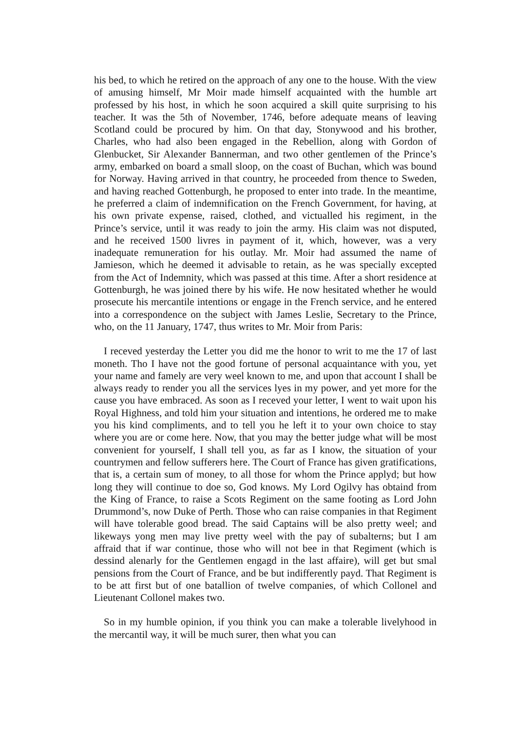his bed, to which he retired on the approach of any one to the house. With the view of amusing himself, Mr Moir made himself acquainted with the humble art professed by his host, in which he soon acquired a skill quite surprising to his teacher. It was the 5th of November, 1746, before adequate means of leaving Scotland could be procured by him. On that day, Stonywood and his brother, Charles, who had also been engaged in the Rebellion, along with Gordon of Glenbucket, Sir Alexander Bannerman, and two other gentlemen of the Prince’s army, embarked on board a small sloop, on the coast of Buchan, which was bound for Norway. Having arrived in that country, he proceeded from thence to Sweden, and having reached Gottenburgh, he proposed to enter into trade. In the meantime, he preferred a claim of indemnification on the French Government, for having, at his own private expense, raised, clothed, and victualled his regiment, in the Prince’s service, until it was ready to join the army. His claim was not disputed, and he received 1500 livres in payment of it, which, however, was a very inadequate remuneration for his outlay. Mr. Moir had assumed the name of Jamieson, which he deemed it advisable to retain, as he was specially excepted from the Act of Indemnity, which was passed at this time. After a short residence at Gottenburgh, he was joined there by his wife. He now hesitated whether he would prosecute his mercantile intentions or engage in the French service, and he entered into a correspondence on the subject with James Leslie, Secretary to the Prince, who, on the 11 January, 1747, thus writes to Mr. Moir from Paris:
I receved yesterday the Letter you did me the honor to writ to me the 17 of last moneth. Tho I have not the good fortune of personal acquaintance with you, yet your name and famely are very weel known to me, and upon that account I shall be always ready to render you all the services lyes in my power, and yet more for the cause you have embraced. As soon as I receved your letter, I went to wait upon his Royal Highness, and told him your situation and intentions, he ordered me to make you his kind compliments, and to tell you he left it to your own choice to stay where you are or come here. Now, that you may the better judge what will be most convenient for yourself, I shall tell you, as far as I know, the situation of your countrymen and fellow sufferers here. The Court of France has given gratifications, that is, a certain sum of money, to all those for whom the Prince applyd; but how long they will continue to doe so, God knows. My Lord Ogilvy has obtaind from the King of France, to raise a Scots Regiment on the same footing as Lord John Drummond’s, now Duke of Perth. Those who can raise companies in that Regiment will have tolerable good bread. The said Captains will be also pretty weel; and likeways yong men may live pretty weel with the pay of subalterns; but I am affraid that if war continue, those who will not bee in that Regiment (which is dessind alenarly for the Gentlemen engagd in the last affaire), will get but smal pensions from the Court of France, and be but indifferently payd. That Regiment is to be att first but of one batallion of twelve companies, of which Collonel and Lieutenant Collonel makes two.
So in my humble opinion, if you think you can make a tolerable livelyhood in the mercantil way, it will be much surer, then what you can